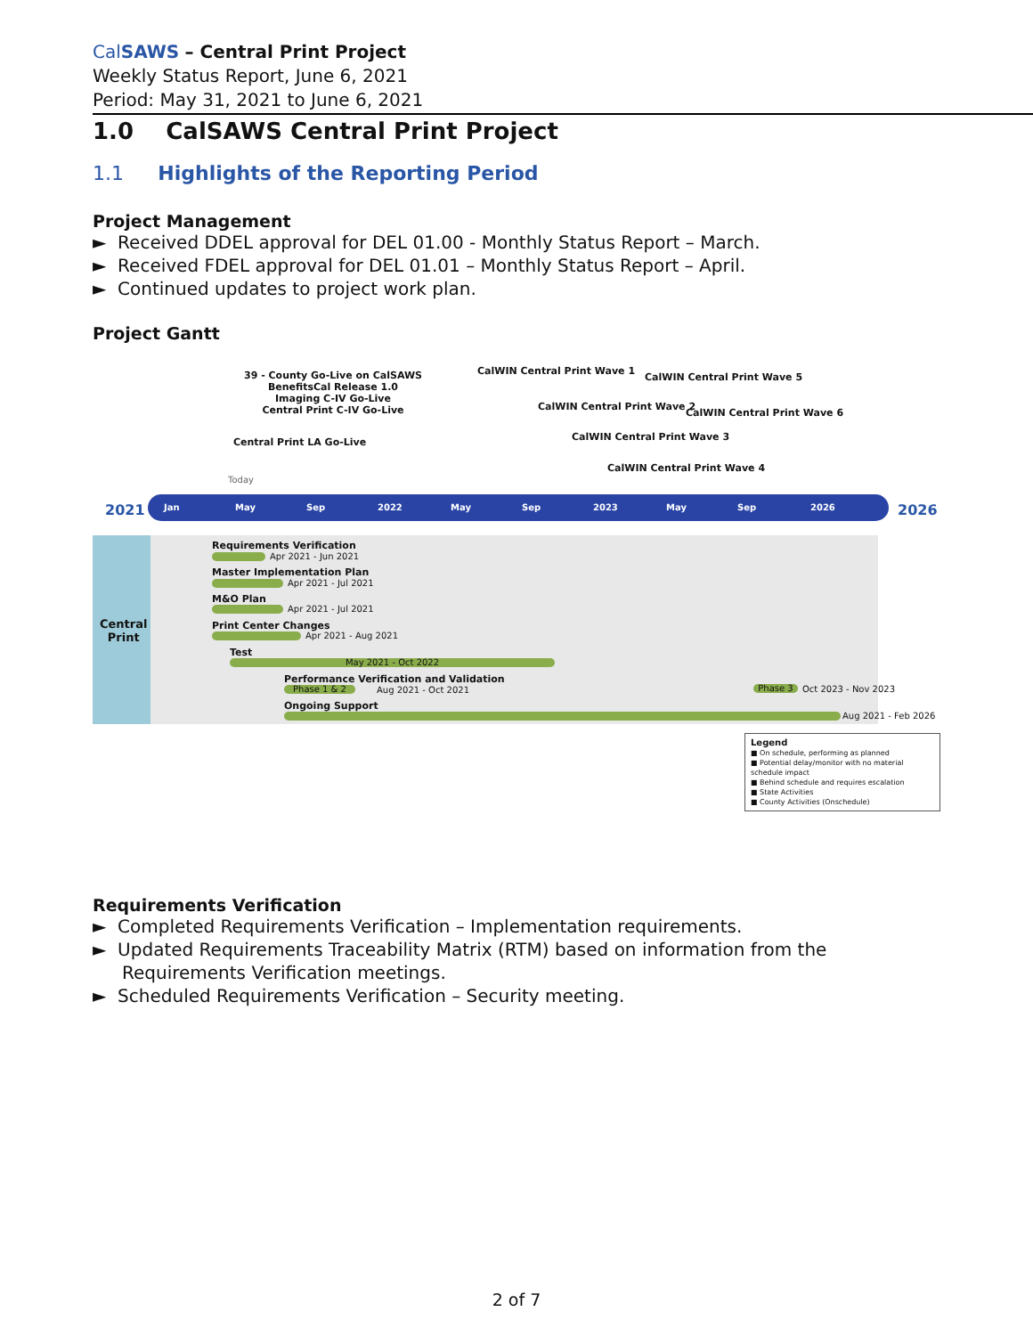CalSAWS – Central Print Project
Weekly Status Report, June 6, 2021
Period: May 31, 2021 to June 6, 2021
1.0 CalSAWS Central Print Project
1.1 Highlights of the Reporting Period
Project Management
► Received DDEL approval for DEL 01.00 - Monthly Status Report – March.
► Received FDEL approval for DEL 01.01 – Monthly Status Report – April.
► Continued updates to project work plan.
Project Gantt
39 - County Go-Live on CalSAWS
BenefitsCal Release 1.0
Imaging C-IV Go-Live
Central Print C-IV Go-Live
Central Print LA Go-Live
CalWIN Central Print Wave 1
CalWIN Central Print Wave 5
CalWIN Central Print Wave 2
CalWIN Central Print Wave 6
CalWIN Central Print Wave 3
CalWIN Central Print Wave 4
Today
2021
Jan May Sep 2022 May Sep 2023 May Sep 2026
2026
Central
Print
Requirements Verification
Apr 2021 - Jun 2021
Master Implementation Plan
Apr 2021 - Jul 2021
M&O Plan
Apr 2021 - Jul 2021
Print Center Changes
Apr 2021 - Aug 2021
Test
May 2021 - Oct 2022
Performance Verification and Validation
Phase 1 & 2 Aug 2021 - Oct 2021 Phase 3 Oct 2023 - Nov 2023
Ongoing Support
Aug 2021 - Feb 2026
Legend
■ On schedule, performing as planned
■ Potential delay/monitor with no material schedule impact
■ Behind schedule and requires escalation
■ State Activities
■ County Activities (Onschedule)
Requirements Verification
► Completed Requirements Verification – Implementation requirements.
► Updated Requirements Traceability Matrix (RTM) based on information from the Requirements Verification meetings.
► Scheduled Requirements Verification – Security meeting.
2 of 7